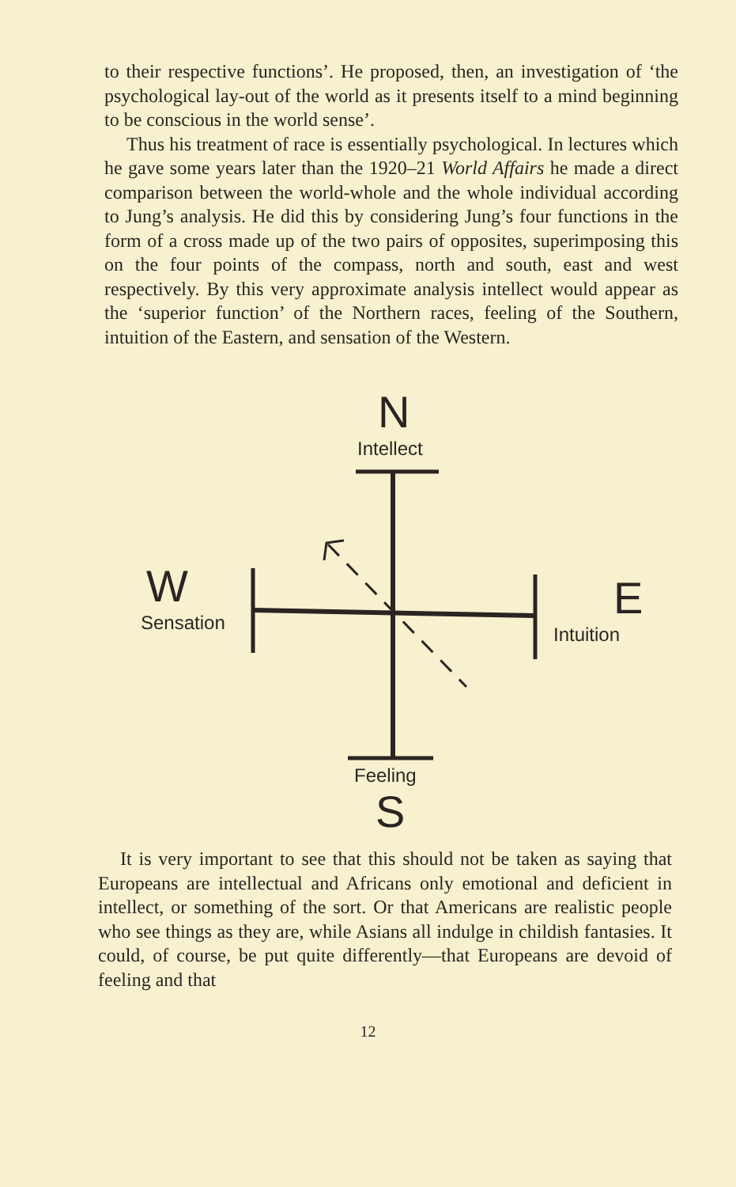to their respective functions’. He proposed, then, an investigation of ‘the psychological lay-out of the world as it presents itself to a mind beginning to be conscious in the world sense’.
Thus his treatment of race is essentially psychological. In lectures which he gave some years later than the 1920–21 World Affairs he made a direct comparison between the world-whole and the whole individual according to Jung’s analysis. He did this by considering Jung’s four functions in the form of a cross made up of the two pairs of opposites, superimposing this on the four points of the compass, north and south, east and west respectively. By this very approximate analysis intellect would appear as the ‘superior function’ of the Northern races, feeling of the Southern, intuition of the Eastern, and sensation of the Western.
N
Intellect
W
Sensation E
Intuition
Feeling
S
It is very important to see that this should not be taken as saying that Europeans are intellectual and Africans only emotional and deficient in intellect, or something of the sort. Or that Americans are realistic people who see things as they are, while Asians all indulge in childish fantasies. It could, of course, be put quite differently—that Europeans are devoid of feeling and that
12